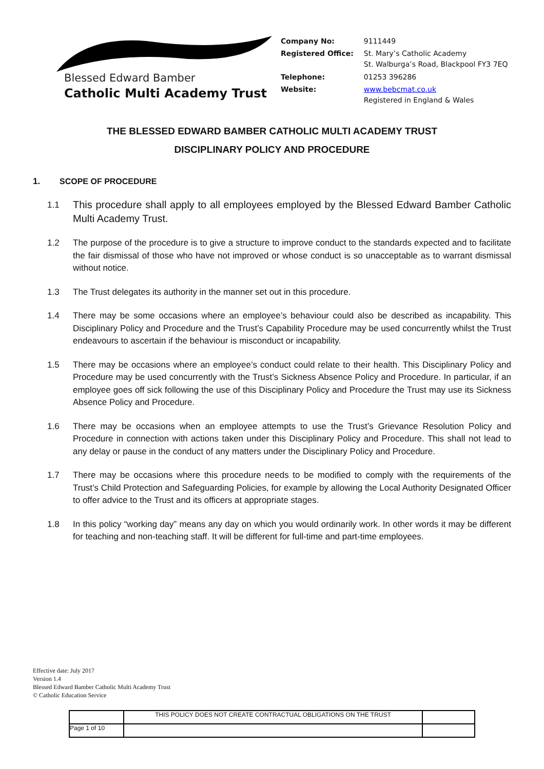Blessed Edward Bamber
Catholic Multi Academy Trust
| Company No: | 9111449 |
| Registered Office: | St. Mary’s Catholic Academy St. Walburga’s Road, Blackpool FY3 7EQ |
| Telephone: | 01253 396286 |
| Website: | www.bebcmat.co.uk Registered in England & Wales |
THE BLESSED EDWARD BAMBER CATHOLIC MULTI ACADEMY TRUST
DISCIPLINARY POLICY AND PROCEDURE
1. SCOPE OF PROCEDURE
1.1
This procedure shall apply to all employees employed by the Blessed Edward Bamber Catholic Multi Academy Trust.
1.2 The purpose of the procedure is to give a structure to improve conduct to the standards expected and to facilitate the fair dismissal of those who have not improved or whose conduct is so unacceptable as to warrant dismissal without notice.
1.3 The Trust delegates its authority in the manner set out in this procedure.
1.4 There may be some occasions where an employee’s behaviour could also be described as incapability. This Disciplinary Policy and Procedure and the Trust’s Capability Procedure may be used concurrently whilst the Trust endeavours to ascertain if the behaviour is misconduct or incapability.
1.5 There may be occasions where an employee’s conduct could relate to their health. This Disciplinary Policy and Procedure may be used concurrently with the Trust’s Sickness Absence Policy and Procedure. In particular, if an employee goes off sick following the use of this Disciplinary Policy and Procedure the Trust may use its Sickness Absence Policy and Procedure.
1.6 There may be occasions when an employee attempts to use the Trust’s Grievance Resolution Policy and Procedure in connection with actions taken under this Disciplinary Policy and Procedure. This shall not lead to any delay or pause in the conduct of any matters under the Disciplinary Policy and Procedure.
1.7 There may be occasions where this procedure needs to be modified to comply with the requirements of the Trust’s Child Protection and Safeguarding Policies, for example by allowing the Local Authority Designated Officer to offer advice to the Trust and its officers at appropriate stages.
1.8 In this policy “working day” means any day on which you would ordinarily work. In other words it may be different for teaching and non-teaching staff. It will be different for full-time and part-time employees.
Effective date: July 2017
Version 1.4
Blessed Edward Bamber Catholic Multi Academy Trust
© Catholic Education Service
| | THIS POLICY DOES NOT CREATE CONTRACTUAL OBLIGATIONS ON THE TRUST | |
| Page 1 of 10 | | |